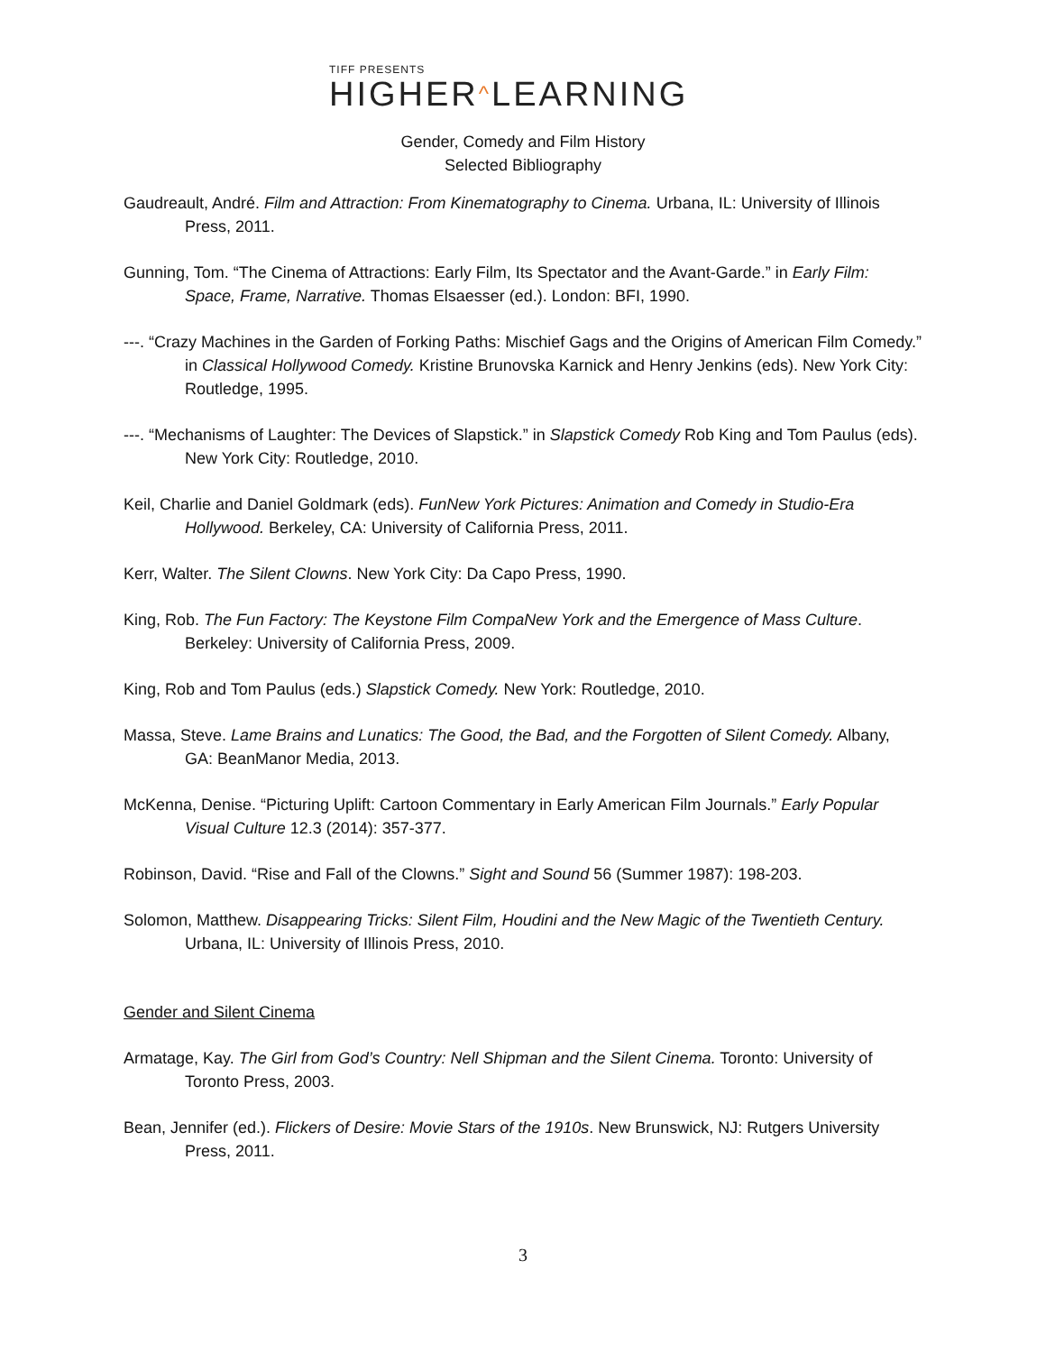TIFF PRESENTS
HIGHER^LEARNING
Gender, Comedy and Film History
Selected Bibliography
Gaudreault, André. Film and Attraction: From Kinematography to Cinema. Urbana, IL: University of Illinois Press, 2011.
Gunning, Tom. “The Cinema of Attractions: Early Film, Its Spectator and the Avant-Garde.” in Early Film: Space, Frame, Narrative. Thomas Elsaesser (ed.). London: BFI, 1990.
---. “Crazy Machines in the Garden of Forking Paths: Mischief Gags and the Origins of American Film Comedy.” in Classical Hollywood Comedy. Kristine Brunovska Karnick and Henry Jenkins (eds). New York City: Routledge, 1995.
---. “Mechanisms of Laughter: The Devices of Slapstick.” in Slapstick Comedy Rob King and Tom Paulus (eds). New York City: Routledge, 2010.
Keil, Charlie and Daniel Goldmark (eds). FunNew York Pictures: Animation and Comedy in Studio-Era Hollywood. Berkeley, CA: University of California Press, 2011.
Kerr, Walter. The Silent Clowns. New York City: Da Capo Press, 1990.
King, Rob. The Fun Factory: The Keystone Film CompaNew York and the Emergence of Mass Culture. Berkeley: University of California Press, 2009.
King, Rob and Tom Paulus (eds.) Slapstick Comedy. New York: Routledge, 2010.
Massa, Steve. Lame Brains and Lunatics: The Good, the Bad, and the Forgotten of Silent Comedy. Albany, GA: BeanManor Media, 2013.
McKenna, Denise. “Picturing Uplift: Cartoon Commentary in Early American Film Journals.” Early Popular Visual Culture 12.3 (2014): 357-377.
Robinson, David. “Rise and Fall of the Clowns.” Sight and Sound 56 (Summer 1987): 198-203.
Solomon, Matthew. Disappearing Tricks: Silent Film, Houdini and the New Magic of the Twentieth Century. Urbana, IL: University of Illinois Press, 2010.
Gender and Silent Cinema
Armatage, Kay. The Girl from God’s Country: Nell Shipman and the Silent Cinema. Toronto: University of Toronto Press, 2003.
Bean, Jennifer (ed.). Flickers of Desire: Movie Stars of the 1910s. New Brunswick, NJ: Rutgers University Press, 2011.
3